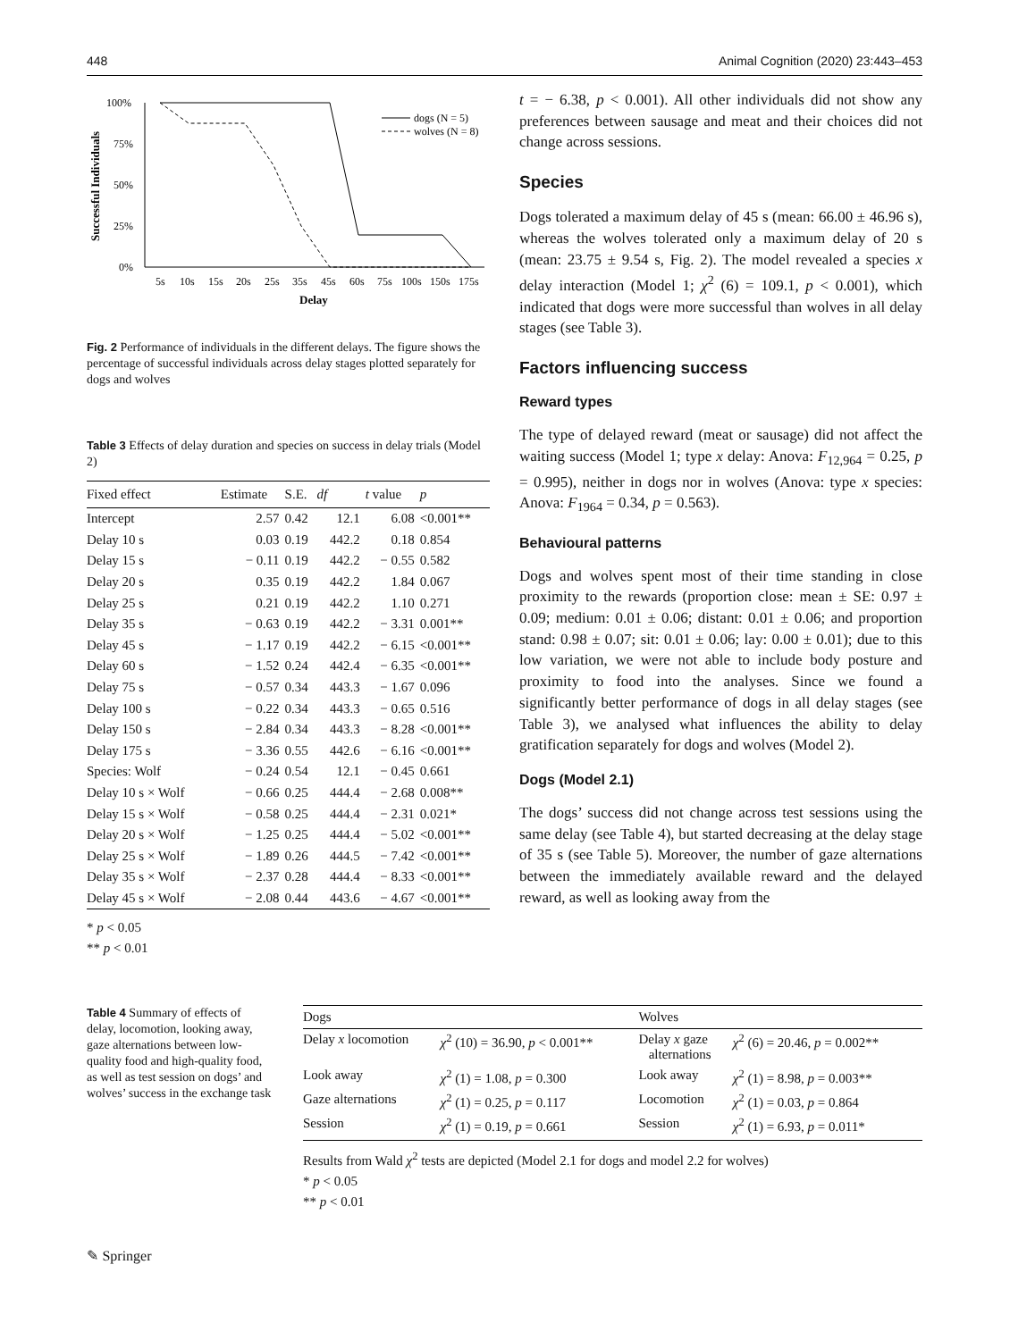448 Animal Cognition (2020) 23:443–453
Successful Individuals
100%
75%
50%
25%
0%
5s
10s
15s
20s
25s
35s
45s
60s
75s
100s
150s
175s
Delay
dogs (N = 5)
wolves (N = 8)
Fig. 2 Performance of individuals in the different delays. The figure shows the percentage of successful individuals across delay stages plotted separately for dogs and wolves
Table 3 Effects of delay duration and species on success in delay trials (Model 2)
| Fixed effect | Estimate | S.E. | df | t value | p |
| --- | --- | --- | --- | --- | --- |
| Intercept | 2.57 | 0.42 | 12.1 | 6.08 | <0.001** |
| Delay 10 s | 0.03 | 0.19 | 442.2 | 0.18 | 0.854 |
| Delay 15 s | − 0.11 | 0.19 | 442.2 | − 0.55 | 0.582 |
| Delay 20 s | 0.35 | 0.19 | 442.2 | 1.84 | 0.067 |
| Delay 25 s | 0.21 | 0.19 | 442.2 | 1.10 | 0.271 |
| Delay 35 s | − 0.63 | 0.19 | 442.2 | − 3.31 | 0.001** |
| Delay 45 s | − 1.17 | 0.19 | 442.2 | − 6.15 | <0.001** |
| Delay 60 s | − 1.52 | 0.24 | 442.4 | − 6.35 | <0.001** |
| Delay 75 s | − 0.57 | 0.34 | 443.3 | − 1.67 | 0.096 |
| Delay 100 s | − 0.22 | 0.34 | 443.3 | − 0.65 | 0.516 |
| Delay 150 s | − 2.84 | 0.34 | 443.3 | − 8.28 | <0.001** |
| Delay 175 s | − 3.36 | 0.55 | 442.6 | − 6.16 | <0.001** |
| Species: Wolf | − 0.24 | 0.54 | 12.1 | − 0.45 | 0.661 |
| Delay 10 s × Wolf | − 0.66 | 0.25 | 444.4 | − 2.68 | 0.008** |
| Delay 15 s × Wolf | − 0.58 | 0.25 | 444.4 | − 2.31 | 0.021* |
| Delay 20 s × Wolf | − 1.25 | 0.25 | 444.4 | − 5.02 | <0.001** |
| Delay 25 s × Wolf | − 1.89 | 0.26 | 444.5 | − 7.42 | <0.001** |
| Delay 35 s × Wolf | − 2.37 | 0.28 | 444.4 | − 8.33 | <0.001** |
| Delay 45 s × Wolf | − 2.08 | 0.44 | 443.6 | − 4.67 | <0.001** |
* p < 0.05
** p < 0.01
t = − 6.38, p < 0.001). All other individuals did not show any preferences between sausage and meat and their choices did not change across sessions.
Species
Dogs tolerated a maximum delay of 45 s (mean: 66.00 ± 46.96 s), whereas the wolves tolerated only a maximum delay of 20 s (mean: 23.75 ± 9.54 s, Fig. 2). The model revealed a species x delay interaction (Model 1; χ<sup>2</sup> (6) = 109.1, p < 0.001), which indicated that dogs were more successful than wolves in all delay stages (see Table 3).
Factors influencing success
Reward types
The type of delayed reward (meat or sausage) did not affect the waiting success (Model 1; type x delay: Anova: F<sub>12,964</sub> = 0.25, p = 0.995), neither in dogs nor in wolves (Anova: type x species: Anova: F<sub>1964</sub> = 0.34, p = 0.563).
Behavioural patterns
Dogs and wolves spent most of their time standing in close proximity to the rewards (proportion close: mean ± SE: 0.97 ± 0.09; medium: 0.01 ± 0.06; distant: 0.01 ± 0.06; and proportion stand: 0.98 ± 0.07; sit: 0.01 ± 0.06; lay: 0.00 ± 0.01); due to this low variation, we were not able to include body posture and proximity to food into the analyses. Since we found a significantly better performance of dogs in all delay stages (see Table 3), we analysed what influences the ability to delay gratification separately for dogs and wolves (Model 2).
Dogs (Model 2.1)
The dogs’ success did not change across test sessions using the same delay (see Table 4), but started decreasing at the delay stage of 35 s (see Table 5). Moreover, the number of gaze alternations between the immediately available reward and the delayed reward, as well as looking away from the
Table 4 Summary of effects of delay, locomotion, looking away, gaze alternations between low-quality food and high-quality food, as well as test session on dogs’ and wolves’ success in the exchange task
| Dogs | | Wolves | |
| --- | --- | --- | --- |
| Delay x locomotion | χ<sup>2</sup> (10) = 36.90, p < 0.001** | Delay x gaze alternations | χ<sup>2</sup> (6) = 20.46, p = 0.002** |
| Look away | χ<sup>2</sup> (1) = 1.08, p = 0.300 | Look away | χ<sup>2</sup> (1) = 8.98, p = 0.003** |
| Gaze alternations | χ<sup>2</sup> (1) = 0.25, p = 0.117 | Locomotion | χ<sup>2</sup> (1) = 0.03, p = 0.864 |
| Session | χ<sup>2</sup> (1) = 0.19, p = 0.661 | Session | χ<sup>2</sup> (1) = 6.93, p = 0.011* |
Results from Wald χ<sup>2</sup> tests are depicted (Model 2.1 for dogs and model 2.2 for wolves)
* p < 0.05
** p < 0.01
✎ Springer